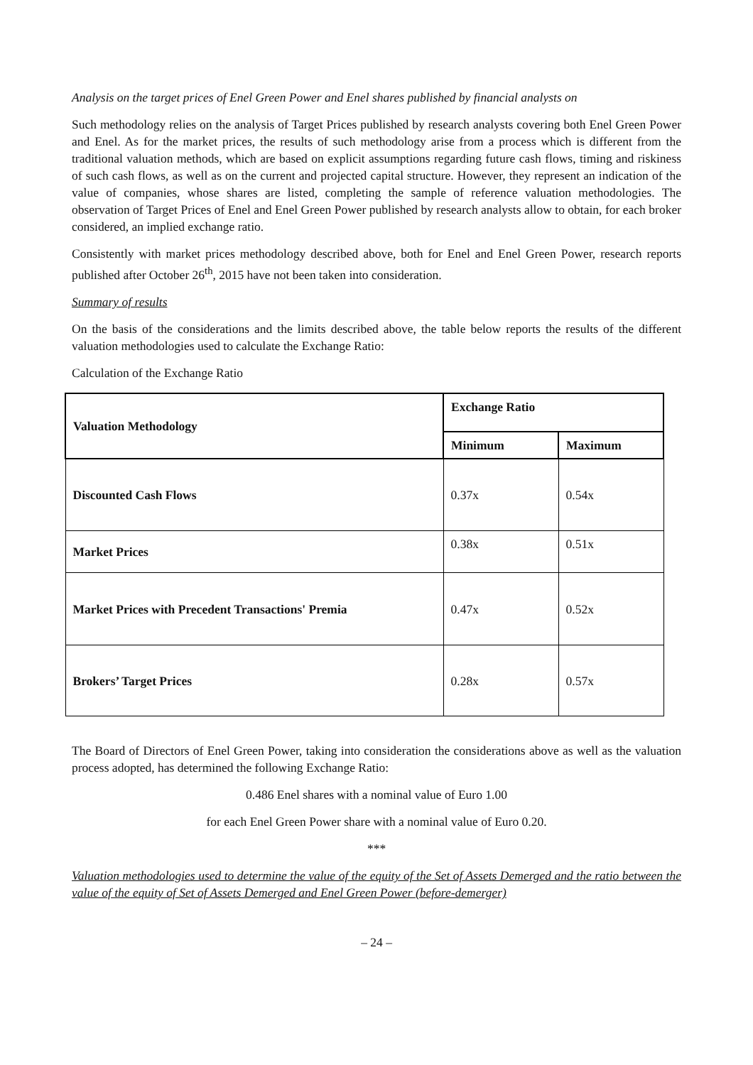Analysis on the target prices of Enel Green Power and Enel shares published by financial analysts on
Such methodology relies on the analysis of Target Prices published by research analysts covering both Enel Green Power and Enel. As for the market prices, the results of such methodology arise from a process which is different from the traditional valuation methods, which are based on explicit assumptions regarding future cash flows, timing and riskiness of such cash flows, as well as on the current and projected capital structure. However, they represent an indication of the value of companies, whose shares are listed, completing the sample of reference valuation methodologies. The observation of Target Prices of Enel and Enel Green Power published by research analysts allow to obtain, for each broker considered, an implied exchange ratio.
Consistently with market prices methodology described above, both for Enel and Enel Green Power, research reports published after October 26<sup>th</sup>, 2015 have not been taken into consideration.
Summary of results
On the basis of the considerations and the limits described above, the table below reports the results of the different valuation methodologies used to calculate the Exchange Ratio:
Calculation of the Exchange Ratio
| Valuation Methodology | Exchange Ratio | |
| --- | --- | --- |
| | Minimum | Maximum |
| Discounted Cash Flows | 0.37x | 0.54x |
| Market Prices | 0.38x | 0.51x |
| Market Prices with Precedent Transactions' Premia | 0.47x | 0.52x |
| Brokers’ Target Prices | 0.28x | 0.57x |
The Board of Directors of Enel Green Power, taking into consideration the considerations above as well as the valuation process adopted, has determined the following Exchange Ratio:
0.486 Enel shares with a nominal value of Euro 1.00
for each Enel Green Power share with a nominal value of Euro 0.20.
***
Valuation methodologies used to determine the value of the equity of the Set of Assets Demerged and the ratio between the value of the equity of Set of Assets Demerged and Enel Green Power (before-demerger)
– 24 –